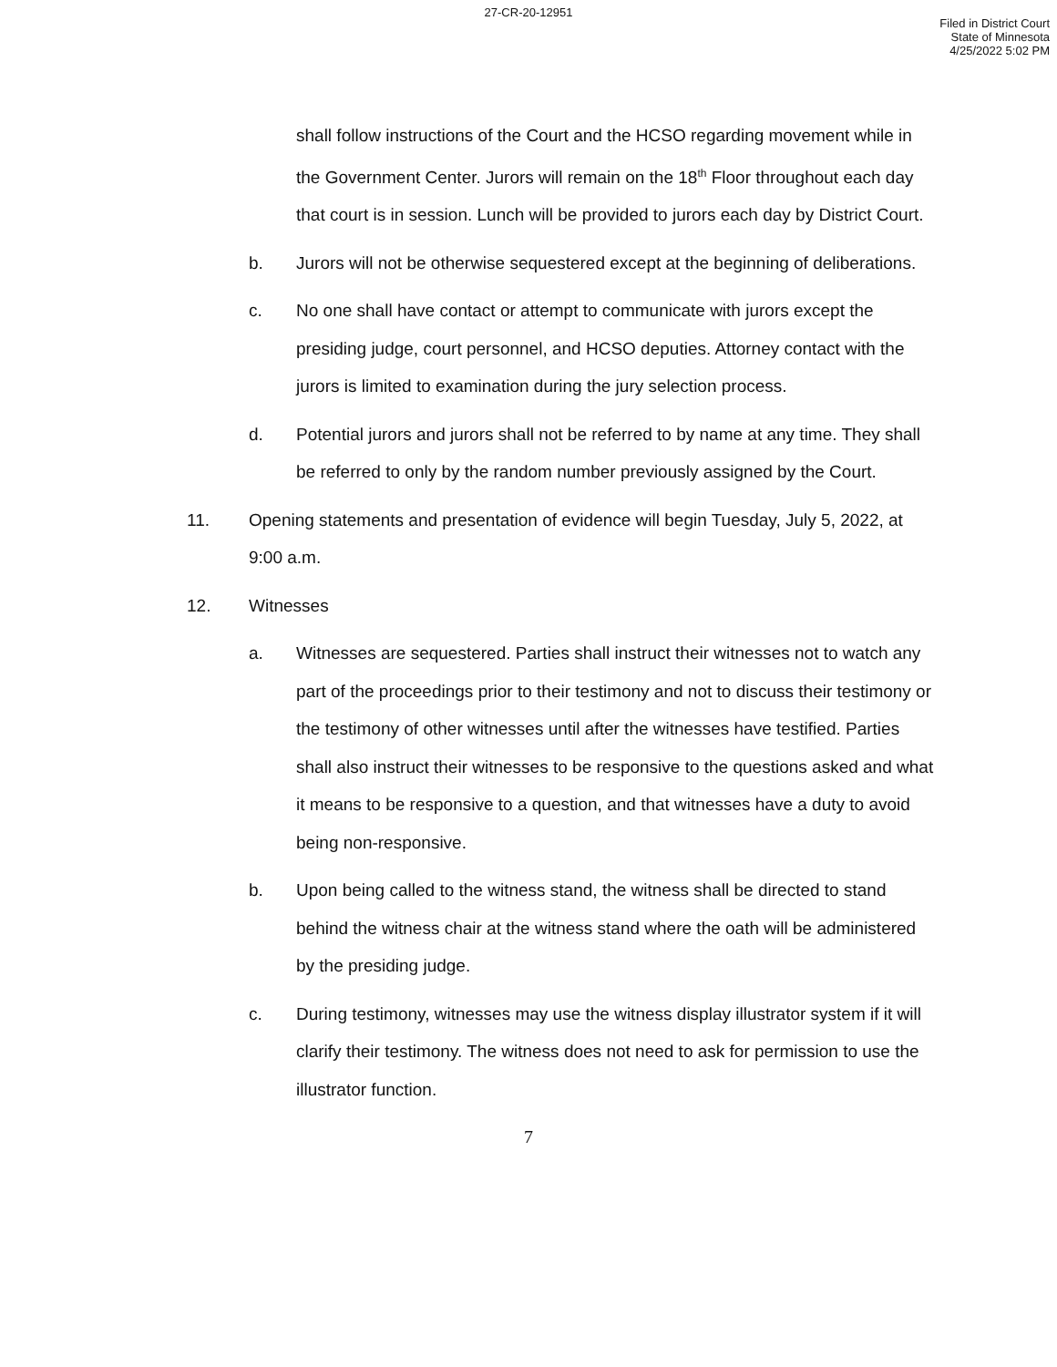27-CR-20-12951
Filed in District Court
State of Minnesota
4/25/2022 5:02 PM
shall follow instructions of the Court and the HCSO regarding movement while in the Government Center. Jurors will remain on the 18<sup>th</sup> Floor throughout each day that court is in session. Lunch will be provided to jurors each day by District Court.
b. Jurors will not be otherwise sequestered except at the beginning of deliberations.
c. No one shall have contact or attempt to communicate with jurors except the presiding judge, court personnel, and HCSO deputies. Attorney contact with the jurors is limited to examination during the jury selection process.
d. Potential jurors and jurors shall not be referred to by name at any time. They shall be referred to only by the random number previously assigned by the Court.
11. Opening statements and presentation of evidence will begin Tuesday, July 5, 2022, at 9:00 a.m.
12. Witnesses
a. Witnesses are sequestered. Parties shall instruct their witnesses not to watch any part of the proceedings prior to their testimony and not to discuss their testimony or the testimony of other witnesses until after the witnesses have testified. Parties shall also instruct their witnesses to be responsive to the questions asked and what it means to be responsive to a question, and that witnesses have a duty to avoid being non-responsive.
b. Upon being called to the witness stand, the witness shall be directed to stand behind the witness chair at the witness stand where the oath will be administered by the presiding judge.
c. During testimony, witnesses may use the witness display illustrator system if it will clarify their testimony. The witness does not need to ask for permission to use the illustrator function.
7